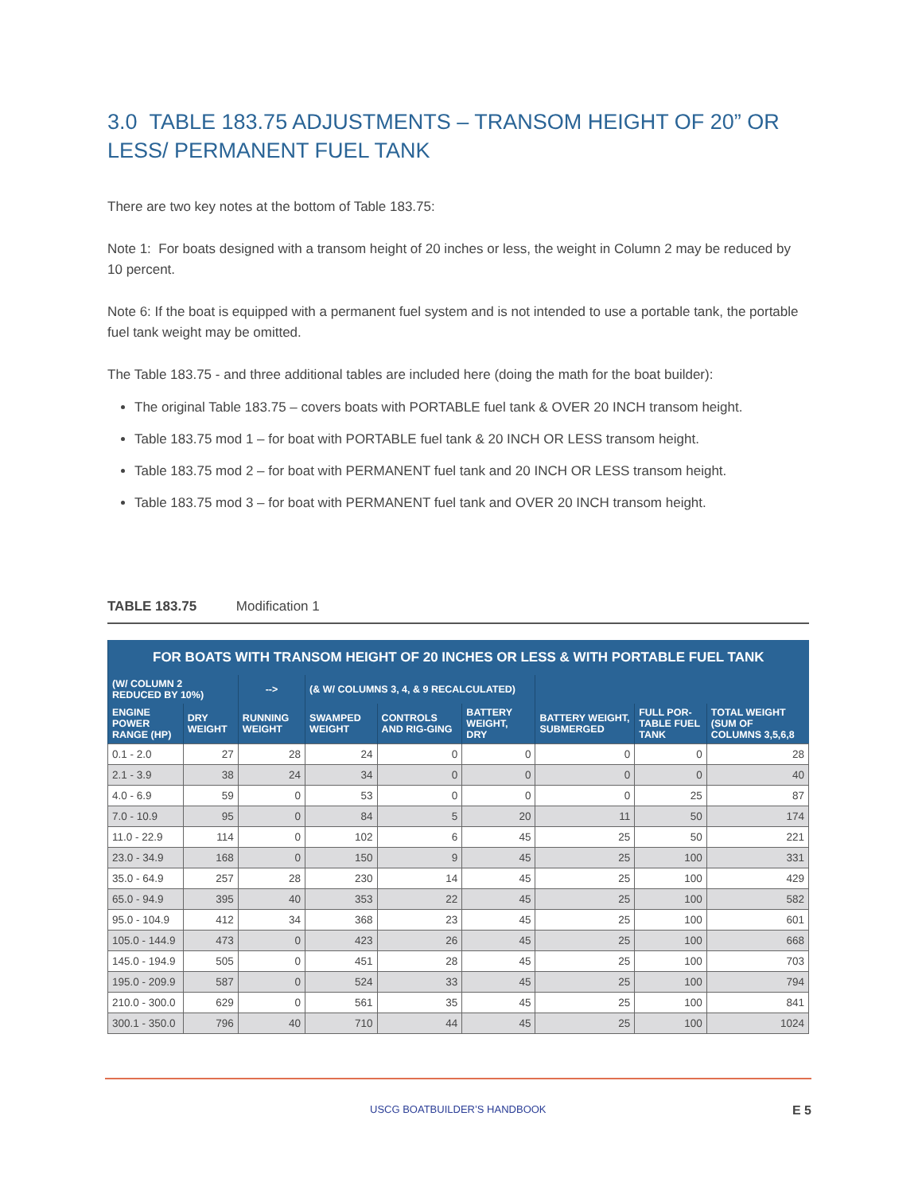3.0 TABLE 183.75 ADJUSTMENTS – TRANSOM HEIGHT OF 20” OR LESS/ PERMANENT FUEL TANK
There are two key notes at the bottom of Table 183.75:
Note 1: For boats designed with a transom height of 20 inches or less, the weight in Column 2 may be reduced by 10 percent.
Note 6: If the boat is equipped with a permanent fuel system and is not intended to use a portable tank, the portable fuel tank weight may be omitted.
The Table 183.75 - and three additional tables are included here (doing the math for the boat builder):
The original Table 183.75 – covers boats with PORTABLE fuel tank & OVER 20 INCH transom height.
Table 183.75 mod 1 – for boat with PORTABLE fuel tank & 20 INCH OR LESS transom height.
Table 183.75 mod 2 – for boat with PERMANENT fuel tank and 20 INCH OR LESS transom height.
Table 183.75 mod 3 – for boat with PERMANENT fuel tank and OVER 20 INCH transom height.
TABLE 183.75 Modification 1
| FOR BOATS WITH TRANSOM HEIGHT OF 20 INCHES OR LESS & WITH PORTABLE FUEL TANK | | | | | | | | |
| --- | --- | --- | --- | --- | --- | --- | --- | --- |
| (W/ COLUMN 2 REDUCED BY 10%) | | --> | (& W/ COLUMNS 3, 4, & 9 RECALCULATED) | | | | | |
| ENGINE POWER RANGE (HP) | DRY WEIGHT | RUNNING WEIGHT | SWAMPED WEIGHT | CONTROLS AND RIG-GING | BATTERY WEIGHT, DRY | BATTERY WEIGHT, SUBMERGED | FULL POR-TABLE FUEL TANK | TOTAL WEIGHT (SUM OF COLUMNS 3,5,6,8 |
| 0.1 - 2.0 | 27 | 28 | 24 | 0 | 0 | 0 | 0 | 28 |
| 2.1 - 3.9 | 38 | 24 | 34 | 0 | 0 | 0 | 0 | 40 |
| 4.0 - 6.9 | 59 | 0 | 53 | 0 | 0 | 0 | 25 | 87 |
| 7.0 - 10.9 | 95 | 0 | 84 | 5 | 20 | 11 | 50 | 174 |
| 11.0 - 22.9 | 114 | 0 | 102 | 6 | 45 | 25 | 50 | 221 |
| 23.0 - 34.9 | 168 | 0 | 150 | 9 | 45 | 25 | 100 | 331 |
| 35.0 - 64.9 | 257 | 28 | 230 | 14 | 45 | 25 | 100 | 429 |
| 65.0 - 94.9 | 395 | 40 | 353 | 22 | 45 | 25 | 100 | 582 |
| 95.0 - 104.9 | 412 | 34 | 368 | 23 | 45 | 25 | 100 | 601 |
| 105.0 - 144.9 | 473 | 0 | 423 | 26 | 45 | 25 | 100 | 668 |
| 145.0 - 194.9 | 505 | 0 | 451 | 28 | 45 | 25 | 100 | 703 |
| 195.0 - 209.9 | 587 | 0 | 524 | 33 | 45 | 25 | 100 | 794 |
| 210.0 - 300.0 | 629 | 0 | 561 | 35 | 45 | 25 | 100 | 841 |
| 300.1 - 350.0 | 796 | 40 | 710 | 44 | 45 | 25 | 100 | 1024 |
USCG BOATBUILDER’S HANDBOOK E 5